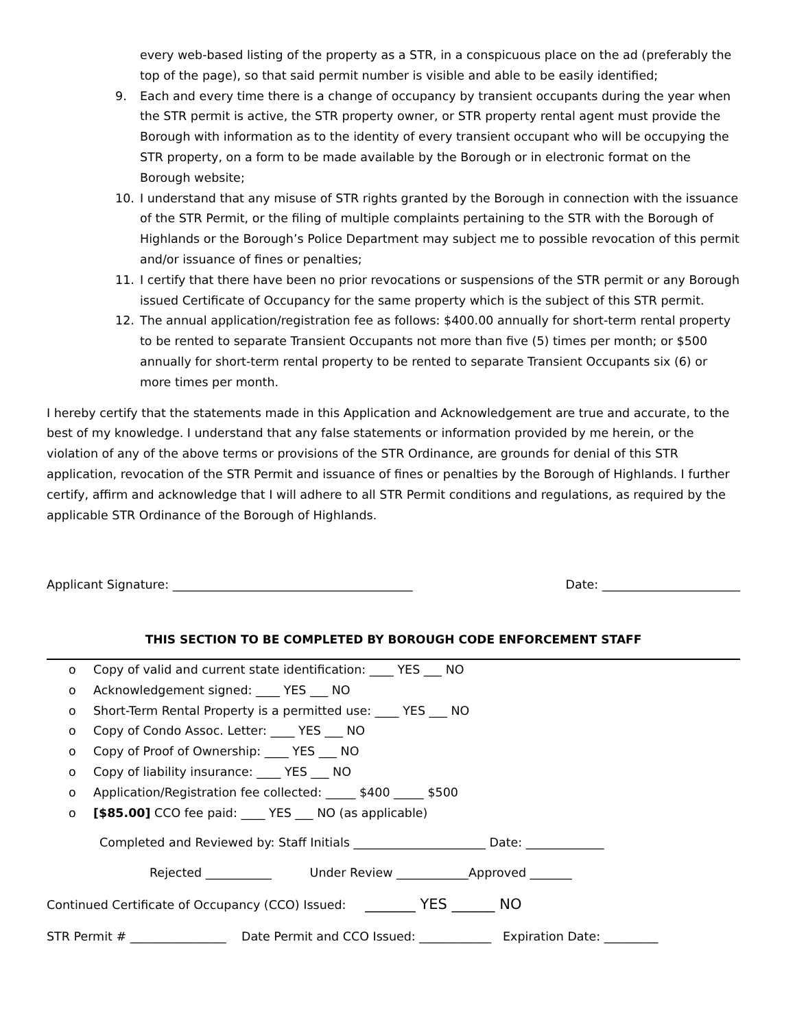every web-based listing of the property as a STR, in a conspicuous place on the ad (preferably the top of the page), so that said permit number is visible and able to be easily identified;
9. Each and every time there is a change of occupancy by transient occupants during the year when the STR permit is active, the STR property owner, or STR property rental agent must provide the Borough with information as to the identity of every transient occupant who will be occupying the STR property, on a form to be made available by the Borough or in electronic format on the Borough website;
10. I understand that any misuse of STR rights granted by the Borough in connection with the issuance of the STR Permit, or the filing of multiple complaints pertaining to the STR with the Borough of Highlands or the Borough’s Police Department may subject me to possible revocation of this permit and/or issuance of fines or penalties;
11. I certify that there have been no prior revocations or suspensions of the STR permit or any Borough issued Certificate of Occupancy for the same property which is the subject of this STR permit.
12. The annual application/registration fee as follows: $400.00 annually for short-term rental property to be rented to separate Transient Occupants not more than five (5) times per month; or $500 annually for short-term rental property to be rented to separate Transient Occupants six (6) or more times per month.
I hereby certify that the statements made in this Application and Acknowledgement are true and accurate, to the best of my knowledge. I understand that any false statements or information provided by me herein, or the violation of any of the above terms or provisions of the STR Ordinance, are grounds for denial of this STR application, revocation of the STR Permit and issuance of fines or penalties by the Borough of Highlands. I further certify, affirm and acknowledge that I will adhere to all STR Permit conditions and regulations, as required by the applicable STR Ordinance of the Borough of Highlands.
Applicant Signature: ________________________________________ Date: _______________________
THIS SECTION TO BE COMPLETED BY BOROUGH CODE ENFORCEMENT STAFF
o Copy of valid and current state identification: ____ YES ___ NO
o Acknowledgement signed: ____ YES ___ NO
o Short-Term Rental Property is a permitted use: ____ YES ___ NO
o Copy of Condo Assoc. Letter: ____ YES ___ NO
o Copy of Proof of Ownership: ____ YES ___ NO
o Copy of liability insurance: ____ YES ___ NO
o Application/Registration fee collected: _____ $400 _____ $500
o [$85.00] CCO fee paid: ____ YES ___ NO (as applicable)
Completed and Reviewed by: Staff Initials ______________________ Date: _____________
Rejected ___________ Under Review ____________Approved _______
Continued Certificate of Occupancy (CCO) Issued: _______ YES ______ NO
STR Permit # ________________ Date Permit and CCO Issued: ____________ Expiration Date: _________